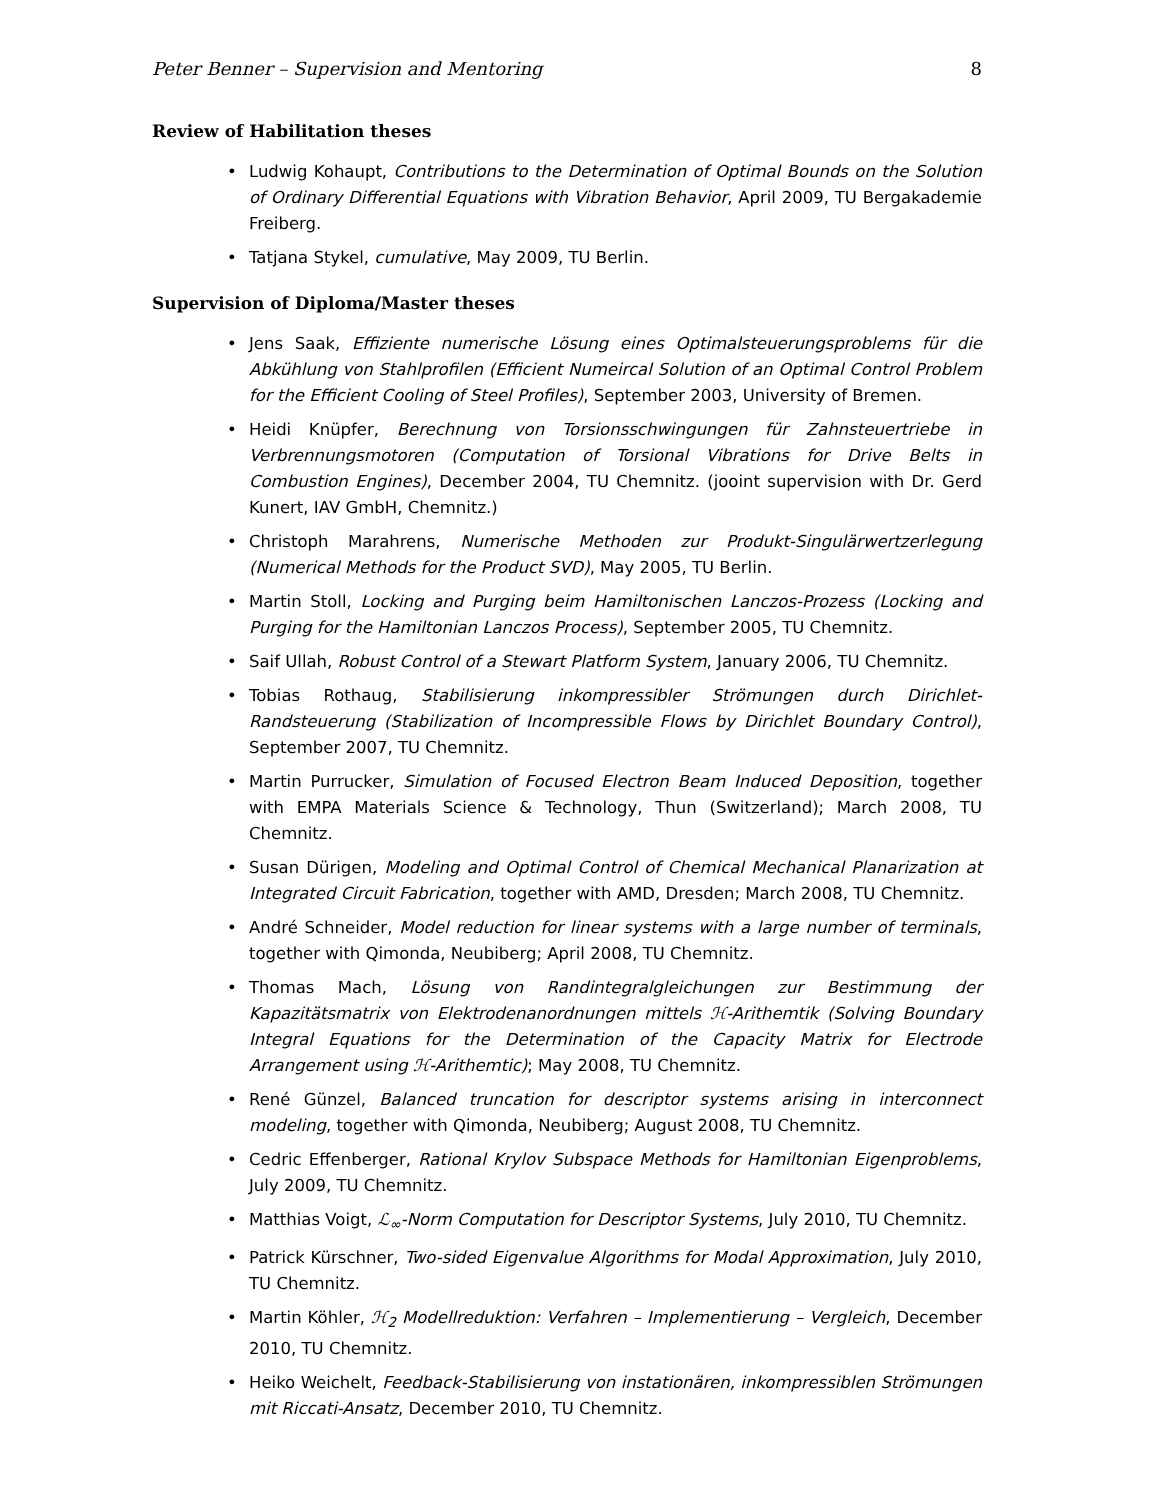Peter Benner – Supervision and Mentoring 8
Review of Habilitation theses
• Ludwig Kohaupt, Contributions to the Determination of Optimal Bounds on the Solution of Ordinary Differential Equations with Vibration Behavior, April 2009, TU Bergakademie Freiberg.
• Tatjana Stykel, cumulative, May 2009, TU Berlin.
Supervision of Diploma/Master theses
• Jens Saak, Effiziente numerische Lösung eines Optimalsteuerungsproblems für die Abkühlung von Stahlprofilen (Efficient Numeircal Solution of an Optimal Control Problem for the Efficient Cooling of Steel Profiles), September 2003, University of Bremen.
• Heidi Knüpfer, Berechnung von Torsionsschwingungen für Zahnsteuertriebe in Verbrennungsmotoren (Computation of Torsional Vibrations for Drive Belts in Combustion Engines), December 2004, TU Chemnitz. (jooint supervision with Dr. Gerd Kunert, IAV GmbH, Chemnitz.)
• Christoph Marahrens, Numerische Methoden zur Produkt-Singulärwertzerlegung (Numerical Methods for the Product SVD), May 2005, TU Berlin.
• Martin Stoll, Locking and Purging beim Hamiltonischen Lanczos-Prozess (Locking and Purging for the Hamiltonian Lanczos Process), September 2005, TU Chemnitz.
• Saif Ullah, Robust Control of a Stewart Platform System, January 2006, TU Chemnitz.
• Tobias Rothaug, Stabilisierung inkompressibler Strömungen durch Dirichlet-Randsteuerung (Stabilization of Incompressible Flows by Dirichlet Boundary Control), September 2007, TU Chemnitz.
• Martin Purrucker, Simulation of Focused Electron Beam Induced Deposition, together with EMPA Materials Science & Technology, Thun (Switzerland); March 2008, TU Chemnitz.
• Susan Dürigen, Modeling and Optimal Control of Chemical Mechanical Planarization at Integrated Circuit Fabrication, together with AMD, Dresden; March 2008, TU Chemnitz.
• André Schneider, Model reduction for linear systems with a large number of terminals, together with Qimonda, Neubiberg; April 2008, TU Chemnitz.
• Thomas Mach, Lösung von Randintegralgleichungen zur Bestimmung der Kapazitätsmatrix von Elektrodenanordnungen mittels ℋ-Arithemtik (Solving Boundary Integral Equations for the Determination of the Capacity Matrix for Electrode Arrangement using ℋ-Arithemtic); May 2008, TU Chemnitz.
• René Günzel, Balanced truncation for descriptor systems arising in interconnect modeling, together with Qimonda, Neubiberg; August 2008, TU Chemnitz.
• Cedric Effenberger, Rational Krylov Subspace Methods for Hamiltonian Eigenproblems, July 2009, TU Chemnitz.
• Matthias Voigt, ℒ<sub>∞</sub>-Norm Computation for Descriptor Systems, July 2010, TU Chemnitz.
• Patrick Kürschner, Two-sided Eigenvalue Algorithms for Modal Approximation, July 2010, TU Chemnitz.
• Martin Köhler, ℋ<sub>2</sub> Modellreduktion: Verfahren – Implementierung – Vergleich, December 2010, TU Chemnitz.
• Heiko Weichelt, Feedback-Stabilisierung von instationären, inkompressiblen Strömungen mit Riccati-Ansatz, December 2010, TU Chemnitz.